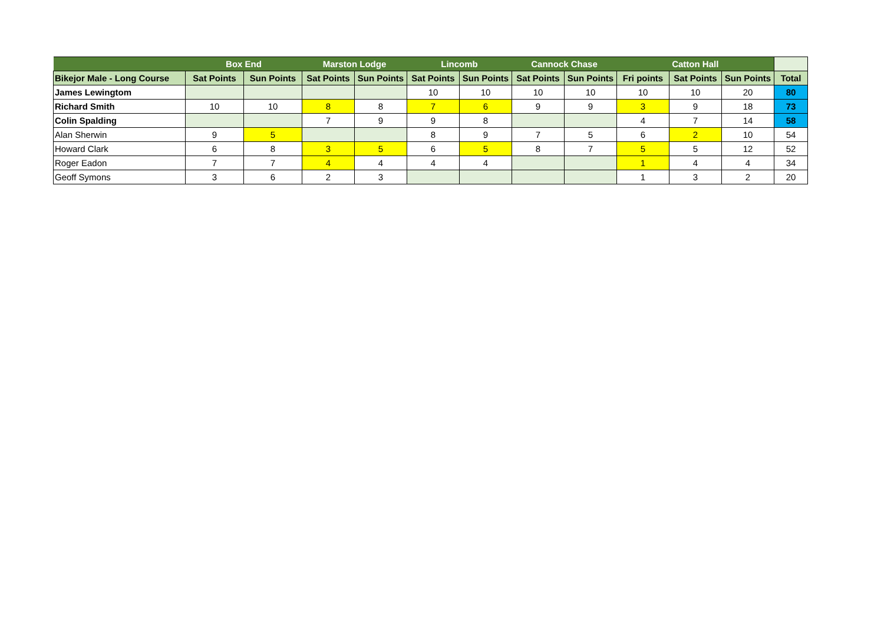| | Box End | | Marston Lodge | | Lincomb | | Cannock Chase | | Catton Hall | | | |
| --- | --- | --- | --- | --- | --- | --- | --- | --- | --- | --- | --- | --- |
| Bikejor Male - Long Course | Sat Points | Sun Points | Sat Points | Sun Points | Sat Points | Sun Points | Sat Points | Sun Points | Fri points | Sat Points | Sun Points | Total |
| James Lewingtom | | | | | 10 | 10 | 10 | 10 | 10 | 10 | 20 | 80 |
| Richard Smith | 10 | 10 | 8 | 8 | 7 | 6 | 9 | 9 | 3 | 9 | 18 | 73 |
| Colin Spalding | | | 7 | 9 | 9 | 8 | | | 4 | 7 | 14 | 58 |
| Alan Sherwin | 9 | 5 | | | 8 | 9 | 7 | 5 | 6 | 2 | 10 | 54 |
| Howard Clark | 6 | 8 | 3 | 5 | 6 | 5 | 8 | 7 | 5 | 5 | 12 | 52 |
| Roger Eadon | 7 | 7 | 4 | 4 | 4 | 4 | | | 1 | 4 | 4 | 34 |
| Geoff Symons | 3 | 6 | 2 | 3 | | | | | 1 | 3 | 2 | 20 |